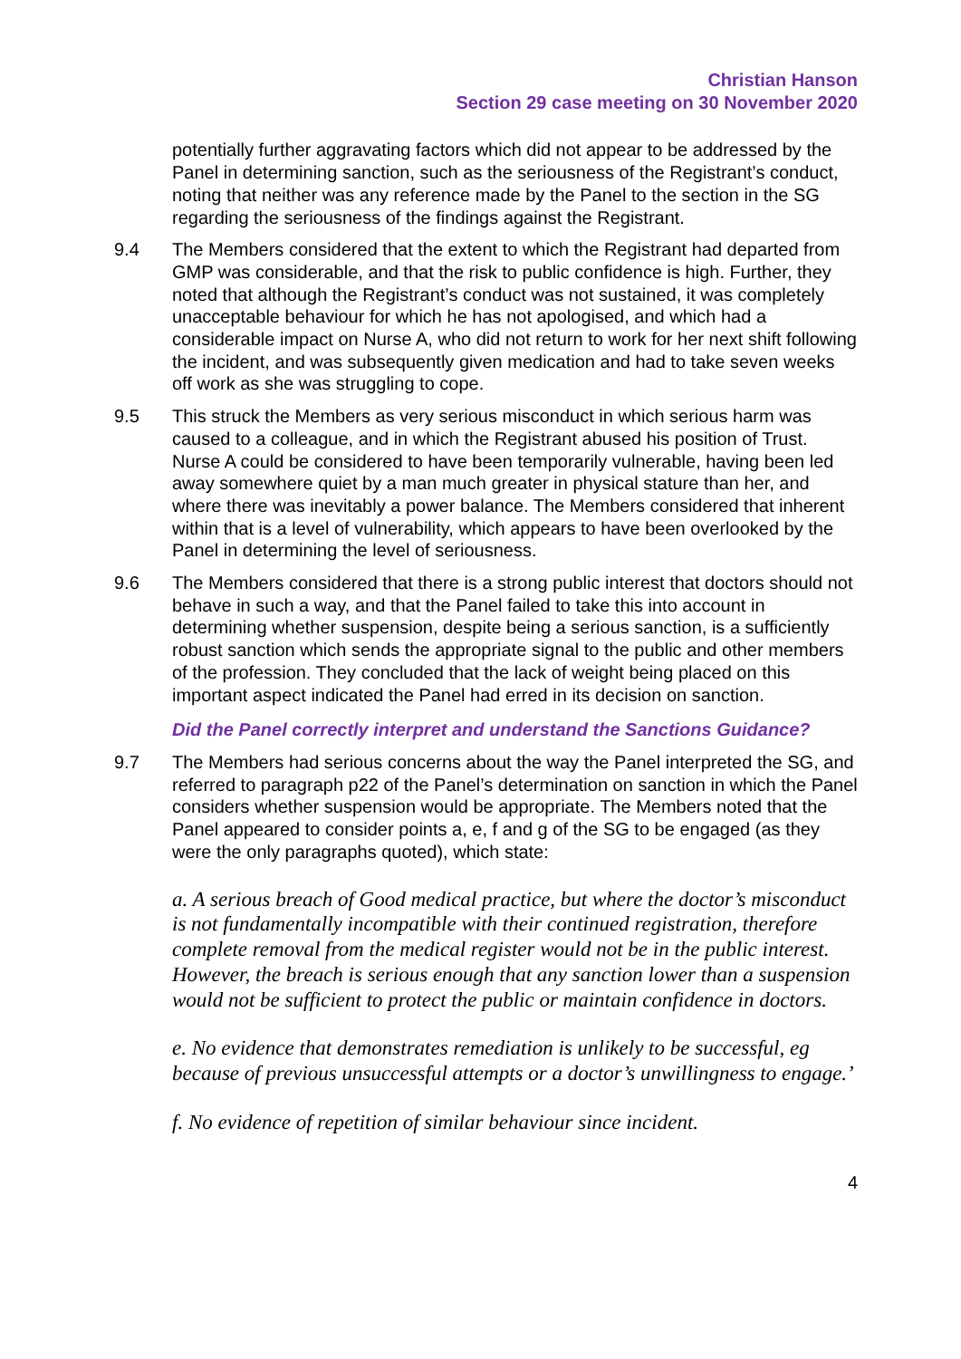Christian Hanson
Section 29 case meeting on 30 November 2020
potentially further aggravating factors which did not appear to be addressed by the Panel in determining sanction, such as the seriousness of the Registrant’s conduct, noting that neither was any reference made by the Panel to the section in the SG regarding the seriousness of the findings against the Registrant.
9.4 The Members considered that the extent to which the Registrant had departed from GMP was considerable, and that the risk to public confidence is high. Further, they noted that although the Registrant’s conduct was not sustained, it was completely unacceptable behaviour for which he has not apologised, and which had a considerable impact on Nurse A, who did not return to work for her next shift following the incident, and was subsequently given medication and had to take seven weeks off work as she was struggling to cope.
9.5 This struck the Members as very serious misconduct in which serious harm was caused to a colleague, and in which the Registrant abused his position of Trust. Nurse A could be considered to have been temporarily vulnerable, having been led away somewhere quiet by a man much greater in physical stature than her, and where there was inevitably a power balance. The Members considered that inherent within that is a level of vulnerability, which appears to have been overlooked by the Panel in determining the level of seriousness.
9.6 The Members considered that there is a strong public interest that doctors should not behave in such a way, and that the Panel failed to take this into account in determining whether suspension, despite being a serious sanction, is a sufficiently robust sanction which sends the appropriate signal to the public and other members of the profession. They concluded that the lack of weight being placed on this important aspect indicated the Panel had erred in its decision on sanction.
Did the Panel correctly interpret and understand the Sanctions Guidance?
9.7 The Members had serious concerns about the way the Panel interpreted the SG, and referred to paragraph p22 of the Panel’s determination on sanction in which the Panel considers whether suspension would be appropriate. The Members noted that the Panel appeared to consider points a, e, f and g of the SG to be engaged (as they were the only paragraphs quoted), which state:
a. A serious breach of Good medical practice, but where the doctor’s misconduct is not fundamentally incompatible with their continued registration, therefore complete removal from the medical register would not be in the public interest. However, the breach is serious enough that any sanction lower than a suspension would not be sufficient to protect the public or maintain confidence in doctors.
e. No evidence that demonstrates remediation is unlikely to be successful, eg because of previous unsuccessful attempts or a doctor’s unwillingness to engage.’
f. No evidence of repetition of similar behaviour since incident.
4